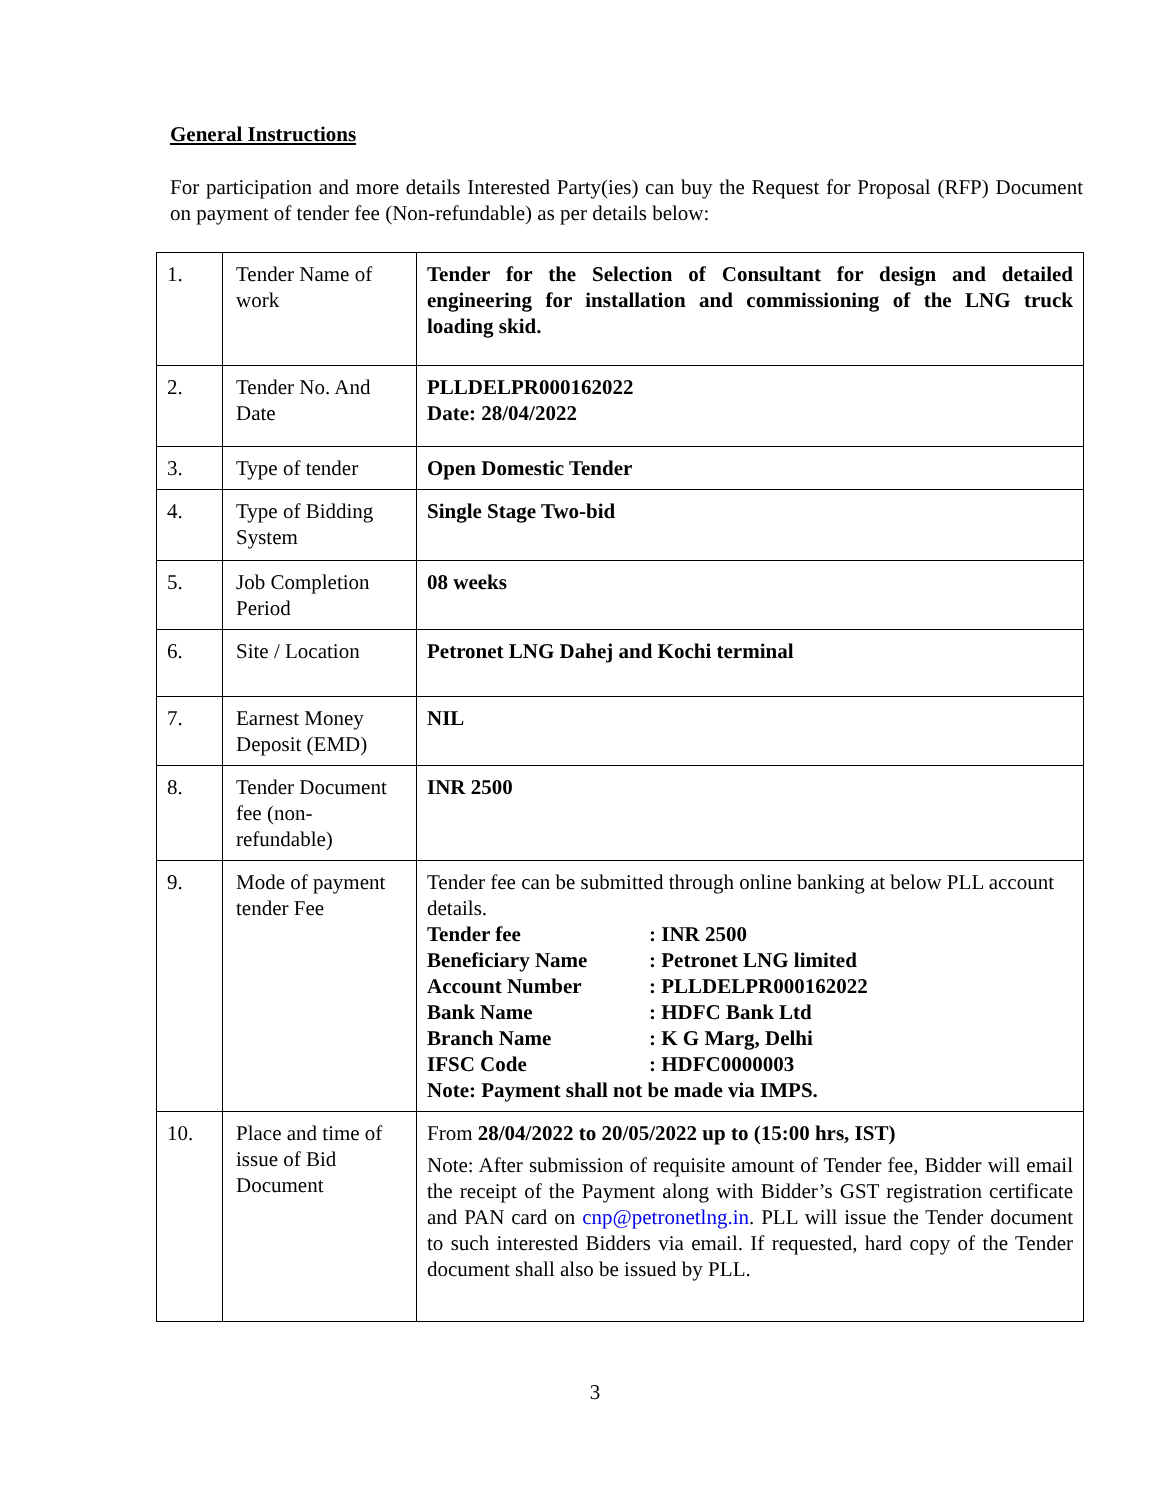General Instructions
For participation and more details Interested Party(ies) can buy the Request for Proposal (RFP) Document on payment of tender fee (Non-refundable) as per details below:
| 1. | Tender Name of work | Tender for the Selection of Consultant for design and detailed engineering for installation and commissioning of the LNG truck loading skid. |
| 2. | Tender No. And Date | PLLDELPR000162022 Date: 28/04/2022 |
| 3. | Type of tender | Open Domestic Tender |
| 4. | Type of Bidding System | Single Stage Two-bid |
| 5. | Job Completion Period | 08 weeks |
| 6. | Site / Location | Petronet LNG Dahej and Kochi terminal |
| 7. | Earnest Money Deposit (EMD) | NIL |
| 8. | Tender Document fee (non-refundable) | INR 2500 |
| 9. | Mode of payment tender Fee | Tender fee can be submitted through online banking at below PLL account details. Tender fee : INR 2500 Beneficiary Name : Petronet LNG limited Account Number : PLLDELPR000162022 Bank Name : HDFC Bank Ltd Branch Name : K G Marg, Delhi IFSC Code : HDFC0000003 Note: Payment shall not be made via IMPS. |
| 10. | Place and time of issue of Bid Document | From 28/04/2022 to 20/05/2022 up to (15:00 hrs, IST) Note: After submission of requisite amount of Tender fee, Bidder will email the receipt of the Payment along with Bidder’s GST registration certificate and PAN card on cnp@petronetlng.in . PLL will issue the Tender document to such interested Bidders via email. If requested, hard copy of the Tender document shall also be issued by PLL. |
3